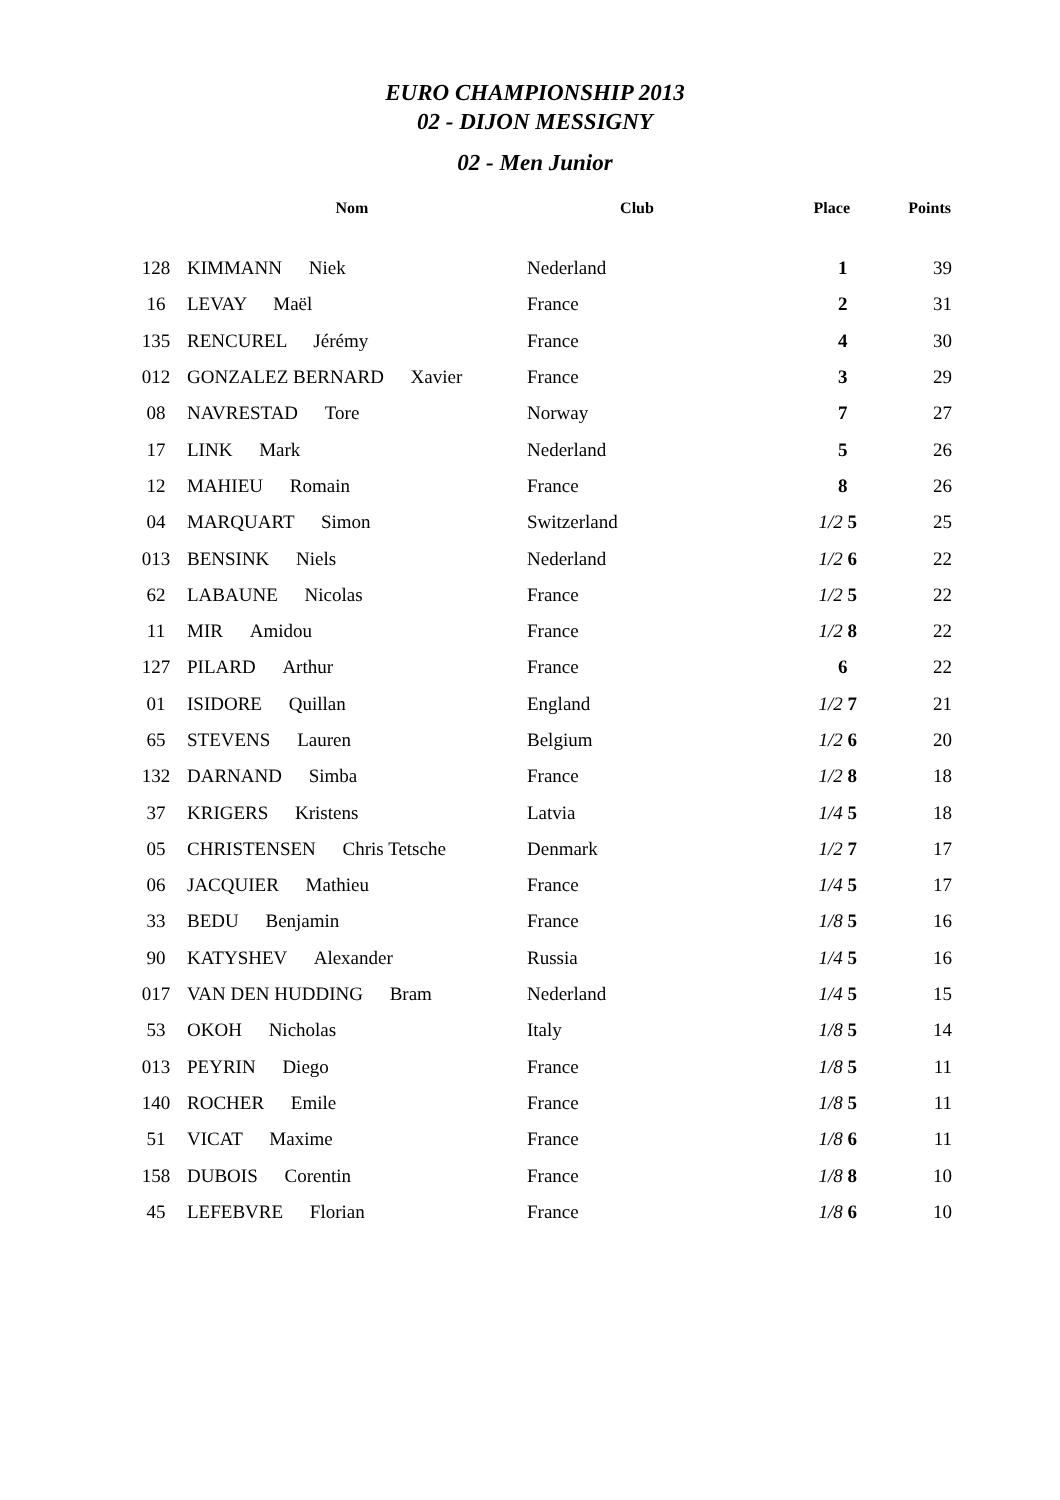EURO CHAMPIONSHIP 2013
02 - DIJON MESSIGNY
02 - Men Junior
| | Nom | Club | Place | Points |
| --- | --- | --- | --- | --- |
| 128 | KIMMANN Niek | Nederland | 1 | 39 |
| 16 | LEVAY Maël | France | 2 | 31 |
| 135 | RENCUREL Jérémy | France | 4 | 30 |
| 012 | GONZALEZ BERNARD Xavier | France | 3 | 29 |
| 08 | NAVRESTAD Tore | Norway | 7 | 27 |
| 17 | LINK Mark | Nederland | 5 | 26 |
| 12 | MAHIEU Romain | France | 8 | 26 |
| 04 | MARQUART Simon | Switzerland | 1/2 5 | 25 |
| 013 | BENSINK Niels | Nederland | 1/2 6 | 22 |
| 62 | LABAUNE Nicolas | France | 1/2 5 | 22 |
| 11 | MIR Amidou | France | 1/2 8 | 22 |
| 127 | PILARD Arthur | France | 6 | 22 |
| 01 | ISIDORE Quillan | England | 1/2 7 | 21 |
| 65 | STEVENS Lauren | Belgium | 1/2 6 | 20 |
| 132 | DARNAND Simba | France | 1/2 8 | 18 |
| 37 | KRIGERS Kristens | Latvia | 1/4 5 | 18 |
| 05 | CHRISTENSEN Chris Tetsche | Denmark | 1/2 7 | 17 |
| 06 | JACQUIER Mathieu | France | 1/4 5 | 17 |
| 33 | BEDU Benjamin | France | 1/8 5 | 16 |
| 90 | KATYSHEV Alexander | Russia | 1/4 5 | 16 |
| 017 | VAN DEN HUDDING Bram | Nederland | 1/4 5 | 15 |
| 53 | OKOH Nicholas | Italy | 1/8 5 | 14 |
| 013 | PEYRIN Diego | France | 1/8 5 | 11 |
| 140 | ROCHER Emile | France | 1/8 5 | 11 |
| 51 | VICAT Maxime | France | 1/8 6 | 11 |
| 158 | DUBOIS Corentin | France | 1/8 8 | 10 |
| 45 | LEFEBVRE Florian | France | 1/8 6 | 10 |